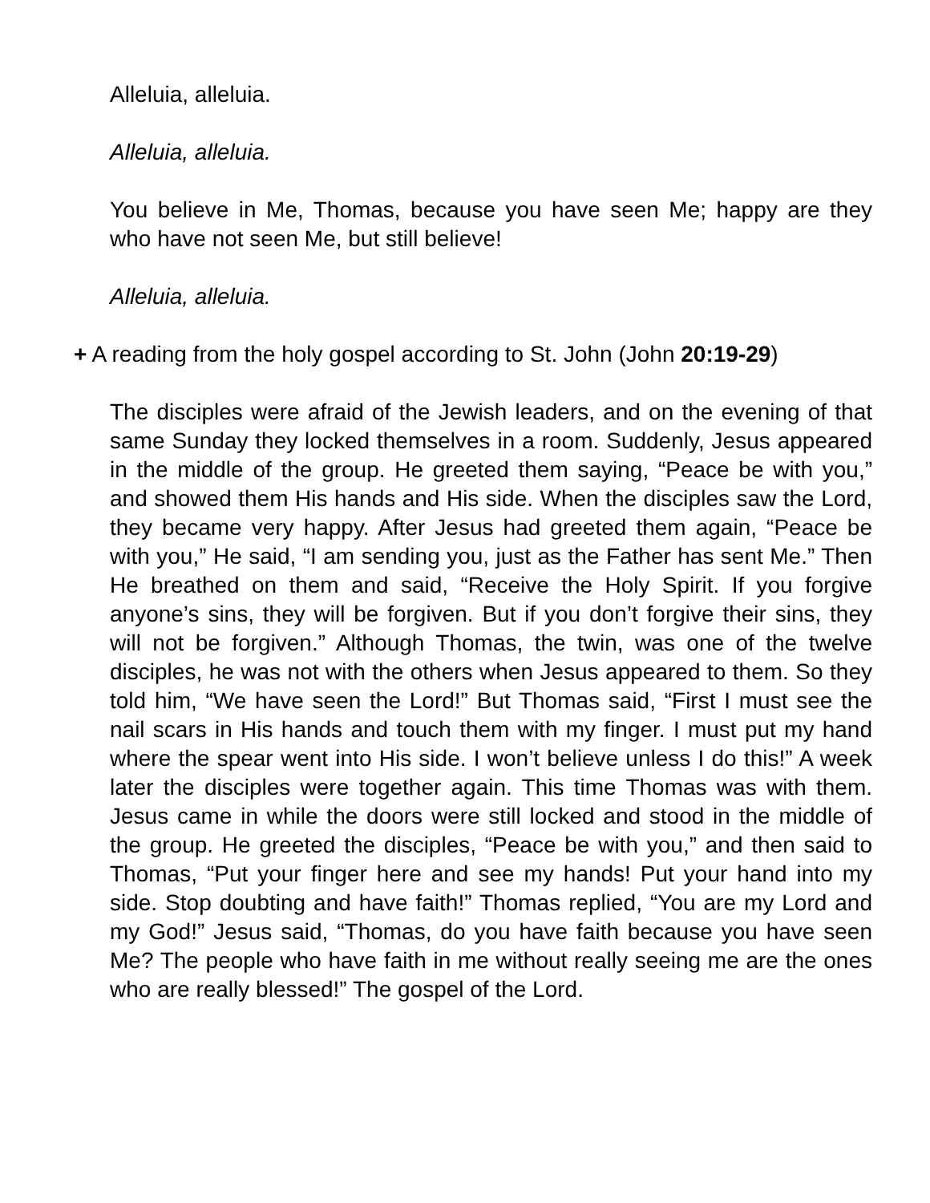Alleluia, alleluia.
Alleluia, alleluia.
You believe in Me, Thomas, because you have seen Me; happy are they who have not seen Me, but still believe!
Alleluia, alleluia.
+ A reading from the holy gospel according to St. John (John 20:19-29)
The disciples were afraid of the Jewish leaders, and on the evening of that same Sunday they locked themselves in a room. Suddenly, Jesus appeared in the middle of the group. He greeted them saying, “Peace be with you,” and showed them His hands and His side. When the disciples saw the Lord, they became very happy. After Jesus had greeted them again, “Peace be with you,” He said, “I am sending you, just as the Father has sent Me.” Then He breathed on them and said, “Receive the Holy Spirit. If you forgive anyone’s sins, they will be forgiven. But if you don’t forgive their sins, they will not be forgiven.” Although Thomas, the twin, was one of the twelve disciples, he was not with the others when Jesus appeared to them. So they told him, “We have seen the Lord!” But Thomas said, “First I must see the nail scars in His hands and touch them with my finger. I must put my hand where the spear went into His side. I won’t believe unless I do this!” A week later the disciples were together again. This time Thomas was with them. Jesus came in while the doors were still locked and stood in the middle of the group. He greeted the disciples, “Peace be with you,” and then said to Thomas, “Put your finger here and see my hands! Put your hand into my side. Stop doubting and have faith!” Thomas replied, “You are my Lord and my God!” Jesus said, “Thomas, do you have faith because you have seen Me? The people who have faith in me without really seeing me are the ones who are really blessed!” The gospel of the Lord.